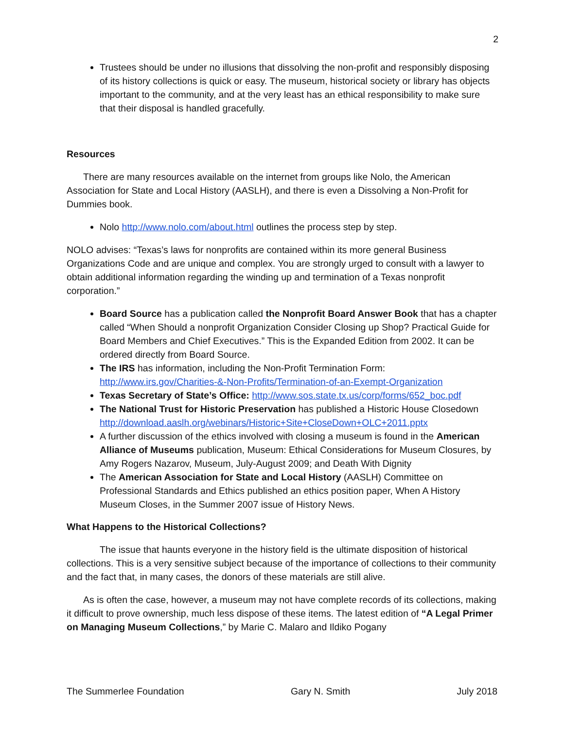2
Trustees should be under no illusions that dissolving the non-profit and responsibly disposing of its history collections is quick or easy. The museum, historical society or library has objects important to the community, and at the very least has an ethical responsibility to make sure that their disposal is handled gracefully.
Resources
There are many resources available on the internet from groups like Nolo, the American Association for State and Local History (AASLH), and there is even a Dissolving a Non-Profit for Dummies book.
Nolo http://www.nolo.com/about.html outlines the process step by step.
NOLO advises: “Texas’s laws for nonprofits are contained within its more general Business Organizations Code and are unique and complex. You are strongly urged to consult with a lawyer to obtain additional information regarding the winding up and termination of a Texas nonprofit corporation.”
Board Source has a publication called the Nonprofit Board Answer Book that has a chapter called “When Should a nonprofit Organization Consider Closing up Shop? Practical Guide for Board Members and Chief Executives.” This is the Expanded Edition from 2002. It can be ordered directly from Board Source.
The IRS has information, including the Non-Profit Termination Form: http://www.irs.gov/Charities-&-Non-Profits/Termination-of-an-Exempt-Organization
Texas Secretary of State’s Office: http://www.sos.state.tx.us/corp/forms/652_boc.pdf
The National Trust for Historic Preservation has published a Historic House Closedown http://download.aaslh.org/webinars/Historic+Site+CloseDown+OLC+2011.pptx
A further discussion of the ethics involved with closing a museum is found in the American Alliance of Museums publication, Museum: Ethical Considerations for Museum Closures, by Amy Rogers Nazarov, Museum, July-August 2009; and Death With Dignity
The American Association for State and Local History (AASLH) Committee on Professional Standards and Ethics published an ethics position paper, When A History Museum Closes, in the Summer 2007 issue of History News.
What Happens to the Historical Collections?
The issue that haunts everyone in the history field is the ultimate disposition of historical collections. This is a very sensitive subject because of the importance of collections to their community and the fact that, in many cases, the donors of these materials are still alive.
As is often the case, however, a museum may not have complete records of its collections, making it difficult to prove ownership, much less dispose of these items. The latest edition of “A Legal Primer on Managing Museum Collections,” by Marie C. Malaro and Ildiko Pogany
The Summerlee Foundation Gary N. Smith July 2018